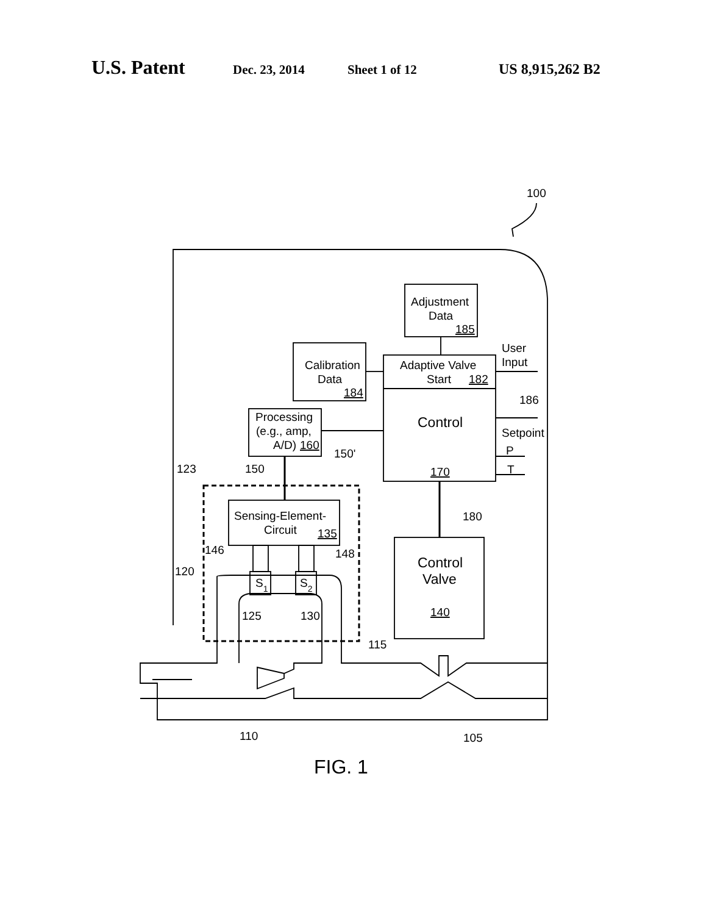U.S. Patent Dec. 23, 2014 Sheet 1 of 12 US 8,915,262 B2
100
Adjustment
Data
185
User
Input
Calibration
Data
184
Adaptive Valve
Start
182
186
Processing
(e.g., amp,
A/D)
160
Control
Setpoint
P
T
150'
123
150
170
180
Sensing-Element-
Circuit
135
146
148
Control
Valve
120
S1
S2
125
130
140
115
110
105
FIG. 1